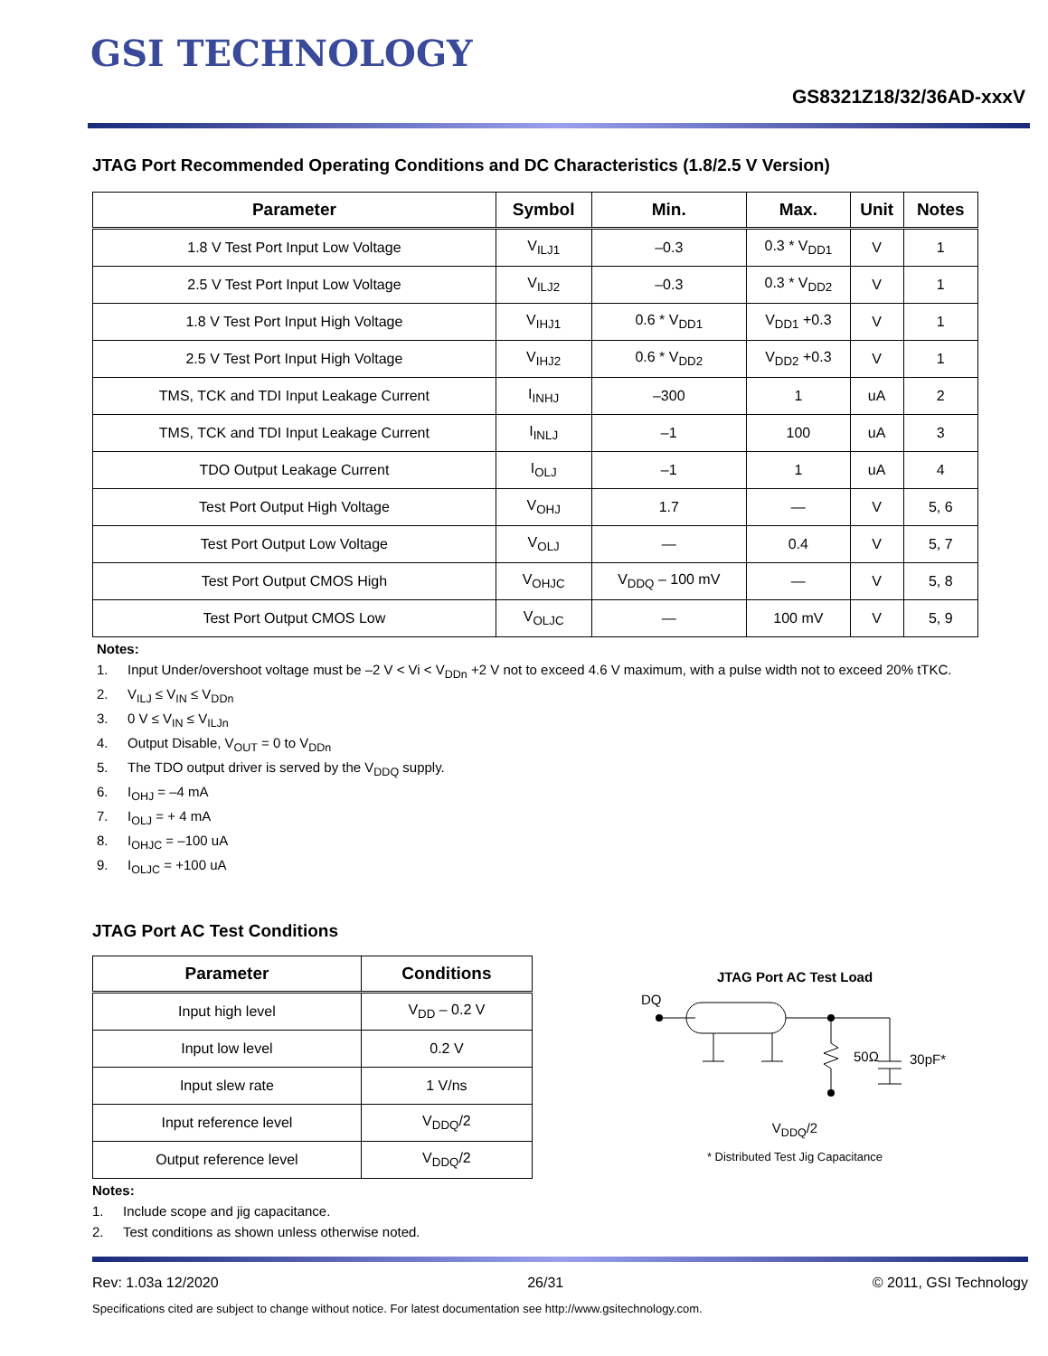GSI TECHNOLOGY
GS8321Z18/32/36AD-xxxV
JTAG Port Recommended Operating Conditions and DC Characteristics (1.8/2.5 V Version)
| Parameter | Symbol | Min. | Max. | Unit | Notes |
| --- | --- | --- | --- | --- | --- |
| 1.8 V Test Port Input Low Voltage | V<sub>ILJ1</sub> | –0.3 | 0.3 * V<sub>DD1</sub> | V | 1 |
| 2.5 V Test Port Input Low Voltage | V<sub>ILJ2</sub> | –0.3 | 0.3 * V<sub>DD2</sub> | V | 1 |
| 1.8 V Test Port Input High Voltage | V<sub>IHJ1</sub> | 0.6 * V<sub>DD1</sub> | V<sub>DD1</sub> +0.3 | V | 1 |
| 2.5 V Test Port Input High Voltage | V<sub>IHJ2</sub> | 0.6 * V<sub>DD2</sub> | V<sub>DD2</sub> +0.3 | V | 1 |
| TMS, TCK and TDI Input Leakage Current | I<sub>INHJ</sub> | –300 | 1 | uA | 2 |
| TMS, TCK and TDI Input Leakage Current | I<sub>INLJ</sub> | –1 | 100 | uA | 3 |
| TDO Output Leakage Current | I<sub>OLJ</sub> | –1 | 1 | uA | 4 |
| Test Port Output High Voltage | V<sub>OHJ</sub> | 1.7 | — | V | 5, 6 |
| Test Port Output Low Voltage | V<sub>OLJ</sub> | — | 0.4 | V | 5, 7 |
| Test Port Output CMOS High | V<sub>OHJC</sub> | V<sub>DDQ</sub> – 100 mV | — | V | 5, 8 |
| Test Port Output CMOS Low | V<sub>OLJC</sub> | — | 100 mV | V | 5, 9 |
Notes:
1. Input Under/overshoot voltage must be –2 V < Vi < V<sub>DDn</sub> +2 V not to exceed 4.6 V maximum, with a pulse width not to exceed 20% tTKC.
2. V<sub>ILJ</sub> ≤ V<sub>IN</sub> ≤ V<sub>DDn</sub>
3. 0 V ≤ V<sub>IN</sub> ≤ V<sub>ILJn</sub>
4. Output Disable, V<sub>OUT</sub> = 0 to V<sub>DDn</sub>
5. The TDO output driver is served by the V<sub>DDQ</sub> supply.
6. I<sub>OHJ</sub> = –4 mA
7. I<sub>OLJ</sub> = + 4 mA
8. I<sub>OHJC</sub> = –100 uA
9. I<sub>OLJC</sub> = +100 uA
JTAG Port AC Test Conditions
| Parameter | Conditions |
| --- | --- |
| Input high level | V<sub>DD</sub> – 0.2 V |
| Input low level | 0.2 V |
| Input slew rate | 1 V/ns |
| Input reference level | V<sub>DDQ</sub>/2 |
| Output reference level | V<sub>DDQ</sub>/2 |
Notes:
1. Include scope and jig capacitance.
2. Test conditions as shown unless otherwise noted.
JTAG Port AC Test Load
DQ
50Ω
30pF*
V<sub>DDQ</sub>/2
* Distributed Test Jig Capacitance
Rev: 1.03a 12/2020 26/31 © 2011, GSI Technology
Specifications cited are subject to change without notice. For latest documentation see http://www.gsitechnology.com.